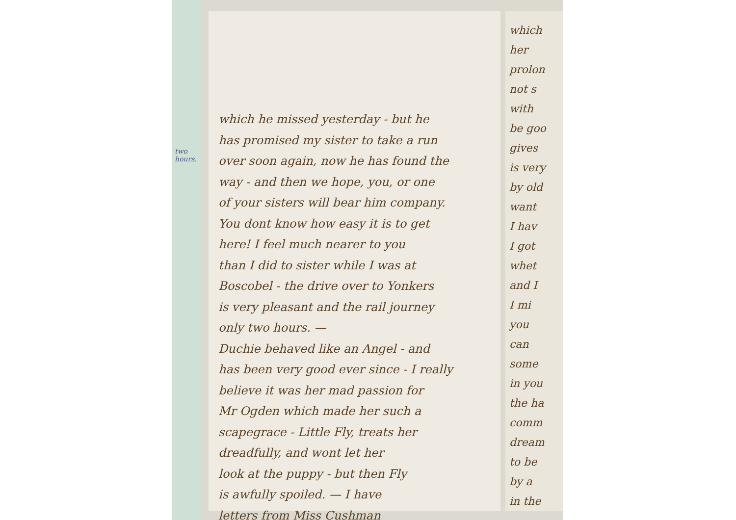two hours.
which he missed yesterday - but he
has promised my sister to take a run
over soon again, now he has found the
way - and then we hope, you, or one
of your sisters will bear him company.
You dont know how easy it is to get
here! I feel much nearer to you
than I did to sister while I was at
Boscobel - the drive over to Yonkers
is very pleasant and the rail journey
only two hours. —
Duchie behaved like an Angel - and
has been very good ever since - I really
believe it was her mad passion for
Mr Ogden which made her such a
scapegrace - Little Fly, treats her
dreadfully, and wont let her
look at the puppy - but then Fly
is awfully spoiled. — I have
letters from Miss Cushman
which
her
prolon
not s
with
be goo
gives
is very
by old
want
I hav
I got
whet
and I
I mi
you
can
some
in you
the ha
comm
dream
to be
by a
in the